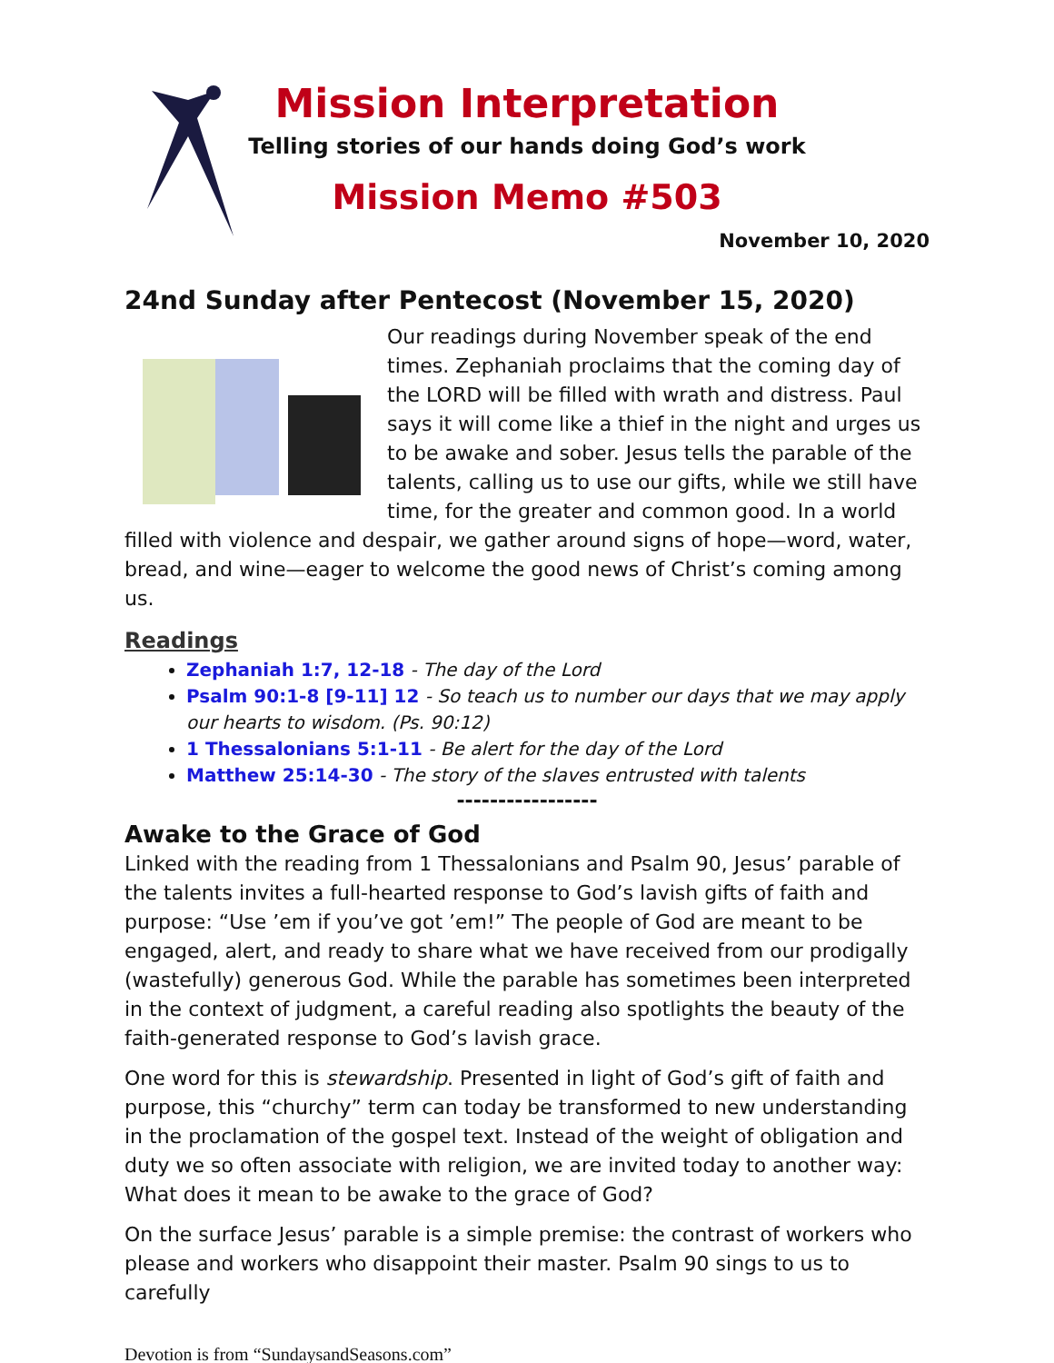Mission Interpretation
Telling stories of our hands doing God’s work
Mission Memo #503
November 10, 2020
24nd Sunday after Pentecost (November 15, 2020)
Our readings during November speak of the end times. Zephaniah proclaims that the coming day of the LORD will be filled with wrath and distress. Paul says it will come like a thief in the night and urges us to be awake and sober. Jesus tells the parable of the talents, calling us to use our gifts, while we still have time, for the greater and common good. In a world filled with violence and despair, we gather around signs of hope—word, water, bread, and wine—eager to welcome the good news of Christ’s coming among us.
Readings
Zephaniah 1:7, 12-18 - The day of the Lord
Psalm 90:1-8 [9-11] 12 - So teach us to number our days that we may apply our hearts to wisdom. (Ps. 90:12)
1 Thessalonians 5:1-11 - Be alert for the day of the Lord
Matthew 25:14-30 - The story of the slaves entrusted with talents
-----------------
Awake to the Grace of God
Linked with the reading from 1 Thessalonians and Psalm 90, Jesus’ parable of the talents invites a full-hearted response to God’s lavish gifts of faith and purpose: “Use ’em if you’ve got ’em!” The people of God are meant to be engaged, alert, and ready to share what we have received from our prodigally (wastefully) generous God. While the parable has sometimes been interpreted in the context of judgment, a careful reading also spotlights the beauty of the faith-generated response to God’s lavish grace.
One word for this is stewardship. Presented in light of God’s gift of faith and purpose, this “churchy” term can today be transformed to new understanding in the proclamation of the gospel text. Instead of the weight of obligation and duty we so often associate with religion, we are invited today to another way: What does it mean to be awake to the grace of God?
On the surface Jesus’ parable is a simple premise: the contrast of workers who please and workers who disappoint their master. Psalm 90 sings to us to carefully
Devotion is from “SundaysandSeasons.com”